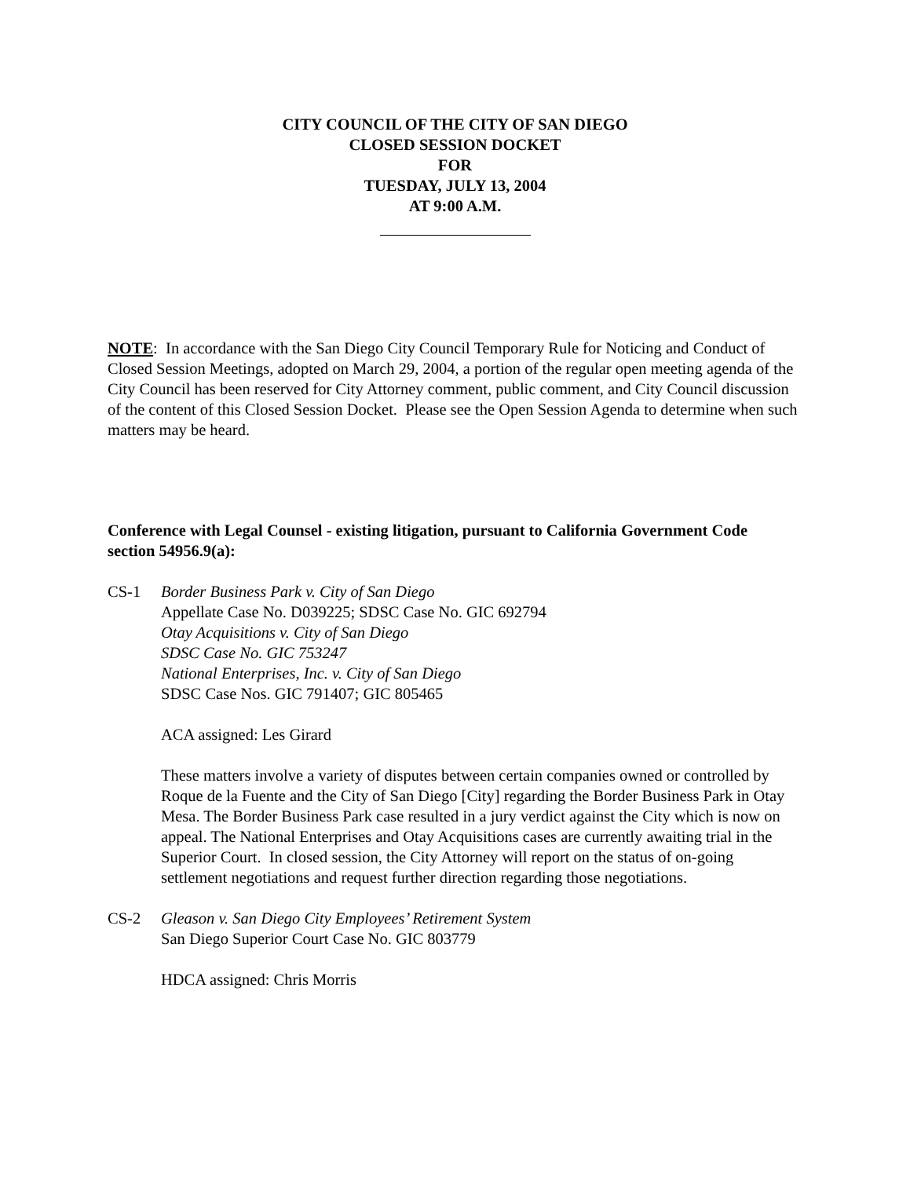CITY COUNCIL OF THE CITY OF SAN DIEGO
CLOSED SESSION DOCKET
FOR
TUESDAY, JULY 13, 2004
AT 9:00 A.M.
NOTE: In accordance with the San Diego City Council Temporary Rule for Noticing and Conduct of Closed Session Meetings, adopted on March 29, 2004, a portion of the regular open meeting agenda of the City Council has been reserved for City Attorney comment, public comment, and City Council discussion of the content of this Closed Session Docket. Please see the Open Session Agenda to determine when such matters may be heard.
Conference with Legal Counsel - existing litigation, pursuant to California Government Code section 54956.9(a):
CS-1 Border Business Park v. City of San Diego
Appellate Case No. D039225; SDSC Case No. GIC 692794
Otay Acquisitions v. City of San Diego
SDSC Case No. GIC 753247
National Enterprises, Inc. v. City of San Diego
SDSC Case Nos. GIC 791407; GIC 805465
ACA assigned: Les Girard
These matters involve a variety of disputes between certain companies owned or controlled by Roque de la Fuente and the City of San Diego [City] regarding the Border Business Park in Otay Mesa. The Border Business Park case resulted in a jury verdict against the City which is now on appeal. The National Enterprises and Otay Acquisitions cases are currently awaiting trial in the Superior Court. In closed session, the City Attorney will report on the status of on-going settlement negotiations and request further direction regarding those negotiations.
CS-2 Gleason v. San Diego City Employees’ Retirement System
San Diego Superior Court Case No. GIC 803779
HDCA assigned: Chris Morris